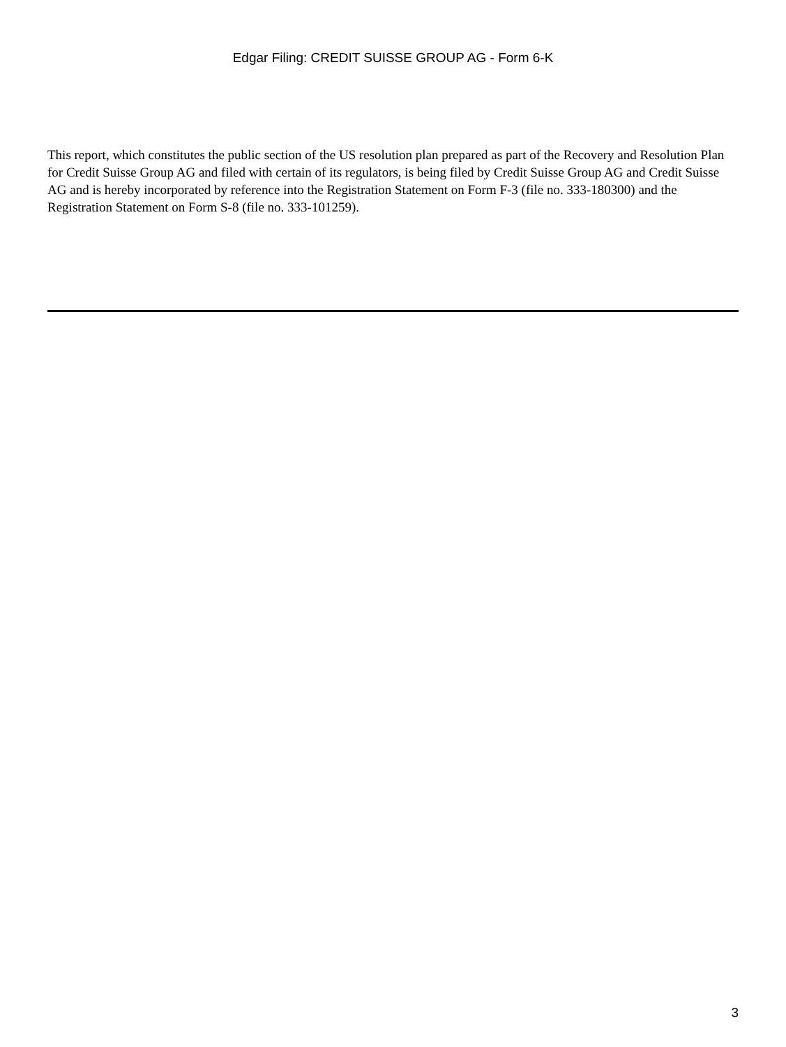Edgar Filing: CREDIT SUISSE GROUP AG - Form 6-K
This report, which constitutes the public section of the US resolution plan prepared as part of the Recovery and Resolution Plan for Credit Suisse Group AG and filed with certain of its regulators, is being filed by Credit Suisse Group AG and Credit Suisse AG and is hereby incorporated by reference into the Registration Statement on Form F-3 (file no. 333-180300) and the Registration Statement on Form S-8 (file no. 333-101259).
3